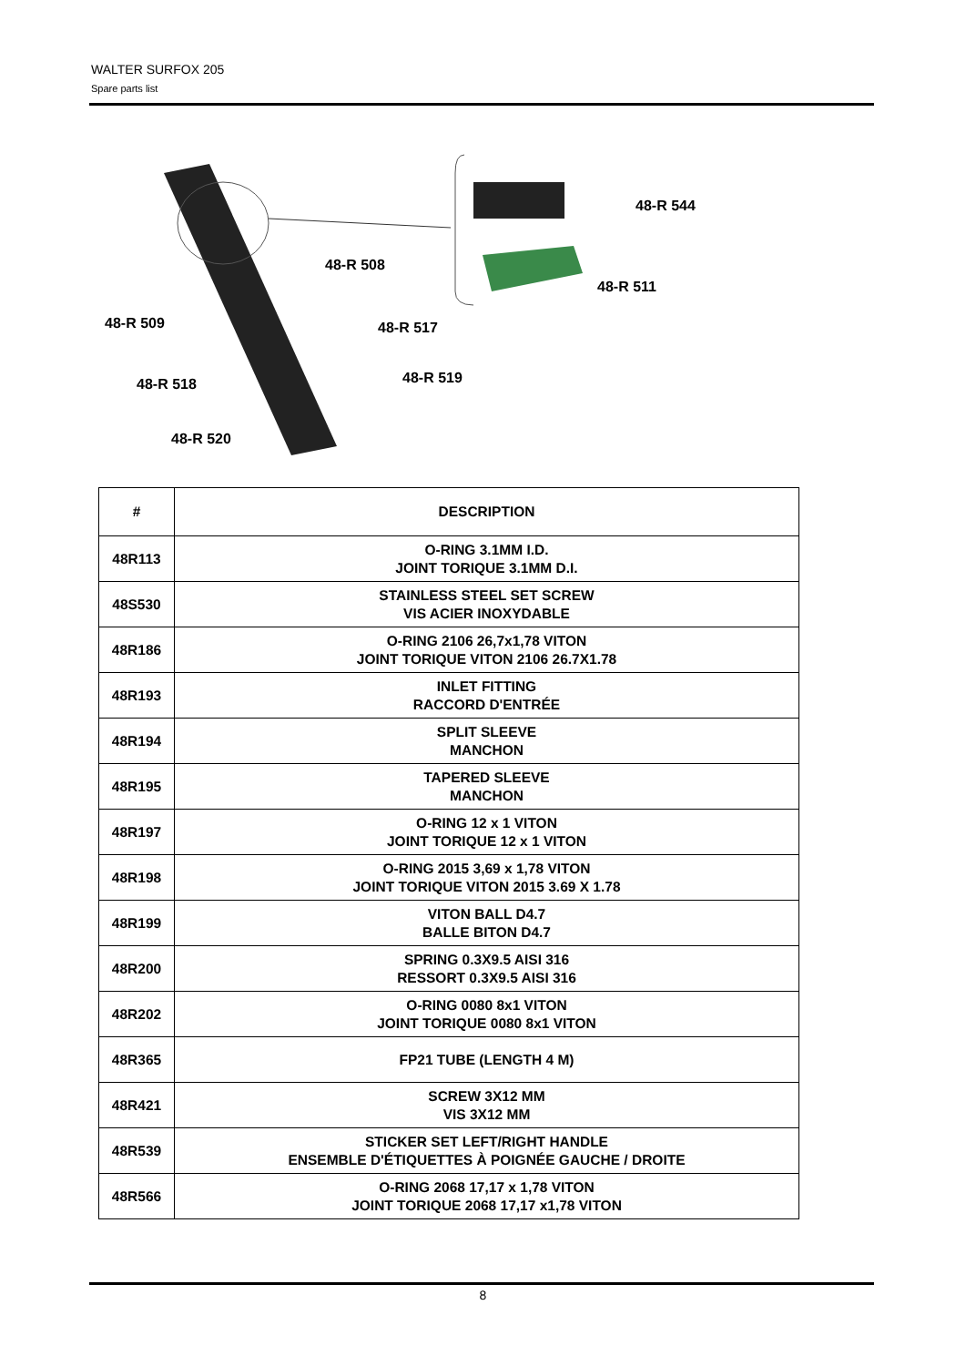WALTER SURFOX 205
Spare parts list
48-R 544
48-R 508
48-R 511
48-R 509 48-R 517
48-R 519
48-R 518
48-R 520
| # | DESCRIPTION |
| --- | --- |
| 48R113 | O-RING 3.1MM I.D. JOINT TORIQUE 3.1MM D.I. |
| 48S530 | STAINLESS STEEL SET SCREW VIS ACIER INOXYDABLE |
| 48R186 | O-RING 2106 26,7x1,78 VITON JOINT TORIQUE VITON 2106 26.7X1.78 |
| 48R193 | INLET FITTING RACCORD D'ENTRÉE |
| 48R194 | SPLIT SLEEVE MANCHON |
| 48R195 | TAPERED SLEEVE MANCHON |
| 48R197 | O-RING 12 x 1 VITON JOINT TORIQUE 12 x 1 VITON |
| 48R198 | O-RING 2015 3,69 x 1,78 VITON JOINT TORIQUE VITON 2015 3.69 X 1.78 |
| 48R199 | VITON BALL D4.7 BALLE BITON D4.7 |
| 48R200 | SPRING 0.3X9.5 AISI 316 RESSORT 0.3X9.5 AISI 316 |
| 48R202 | O-RING 0080 8x1 VITON JOINT TORIQUE 0080 8x1 VITON |
| 48R365 | FP21 TUBE (LENGTH 4 M) |
| 48R421 | SCREW 3X12 MM VIS 3X12 MM |
| 48R539 | STICKER SET LEFT/RIGHT HANDLE ENSEMBLE D'ÉTIQUETTES À POIGNÉE GAUCHE / DROITE |
| 48R566 | O-RING 2068 17,17 x 1,78 VITON JOINT TORIQUE 2068 17,17 x1,78 VITON |
8